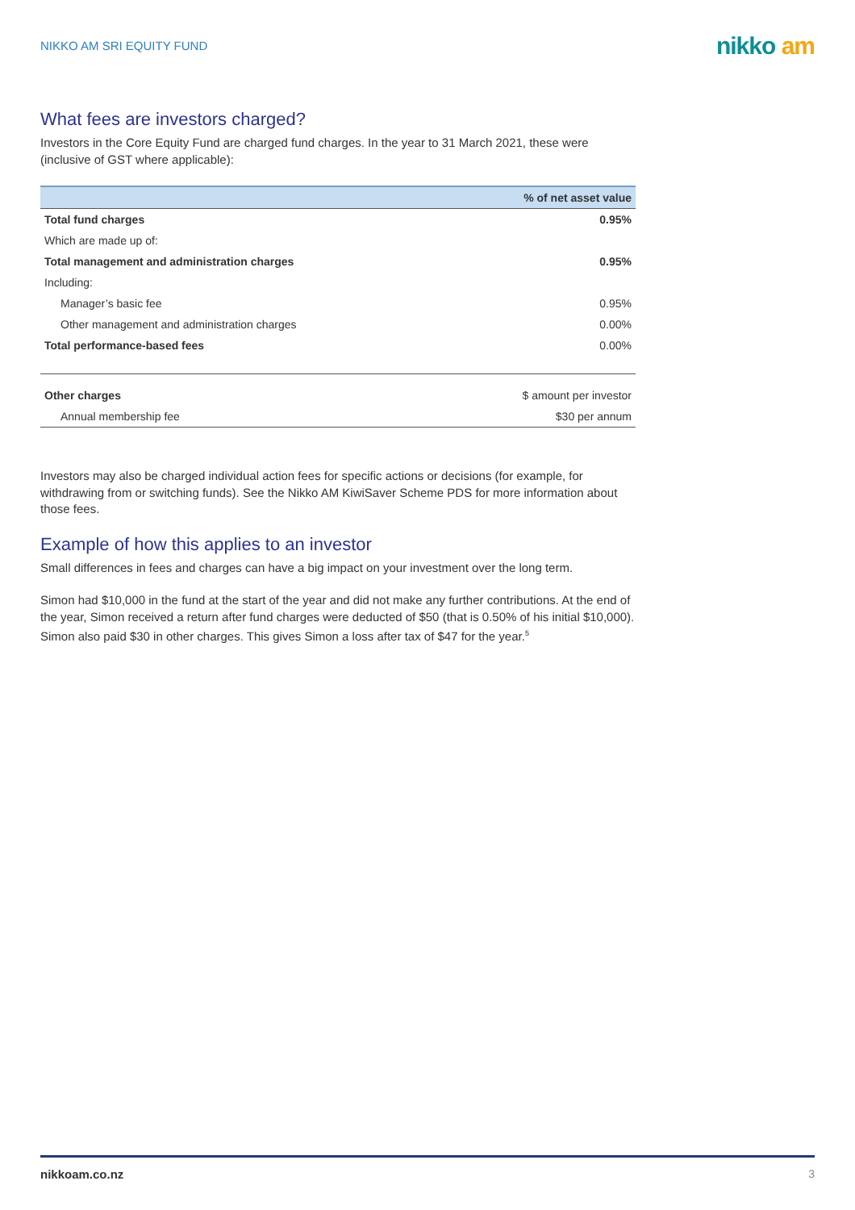NIKKO AM SRI EQUITY FUND
nikko am
What fees are investors charged?
Investors in the Core Equity Fund are charged fund charges. In the year to 31 March 2021, these were (inclusive of GST where applicable):
| | % of net asset value |
| --- | --- |
| Total fund charges | 0.95% |
| Which are made up of: | |
| Total management and administration charges | 0.95% |
| Including: | |
| Manager’s basic fee | 0.95% |
| Other management and administration charges | 0.00% |
| Total performance-based fees | 0.00% |
| Other charges | $ amount per investor |
| Annual membership fee | $30 per annum |
Investors may also be charged individual action fees for specific actions or decisions (for example, for withdrawing from or switching funds). See the Nikko AM KiwiSaver Scheme PDS for more information about those fees.
Example of how this applies to an investor
Small differences in fees and charges can have a big impact on your investment over the long term.
Simon had $10,000 in the fund at the start of the year and did not make any further contributions. At the end of the year, Simon received a return after fund charges were deducted of $50 (that is 0.50% of his initial $10,000). Simon also paid $30 in other charges. This gives Simon a loss after tax of $47 for the year.<sup>5</sup>
nikkoam.co.nz 3